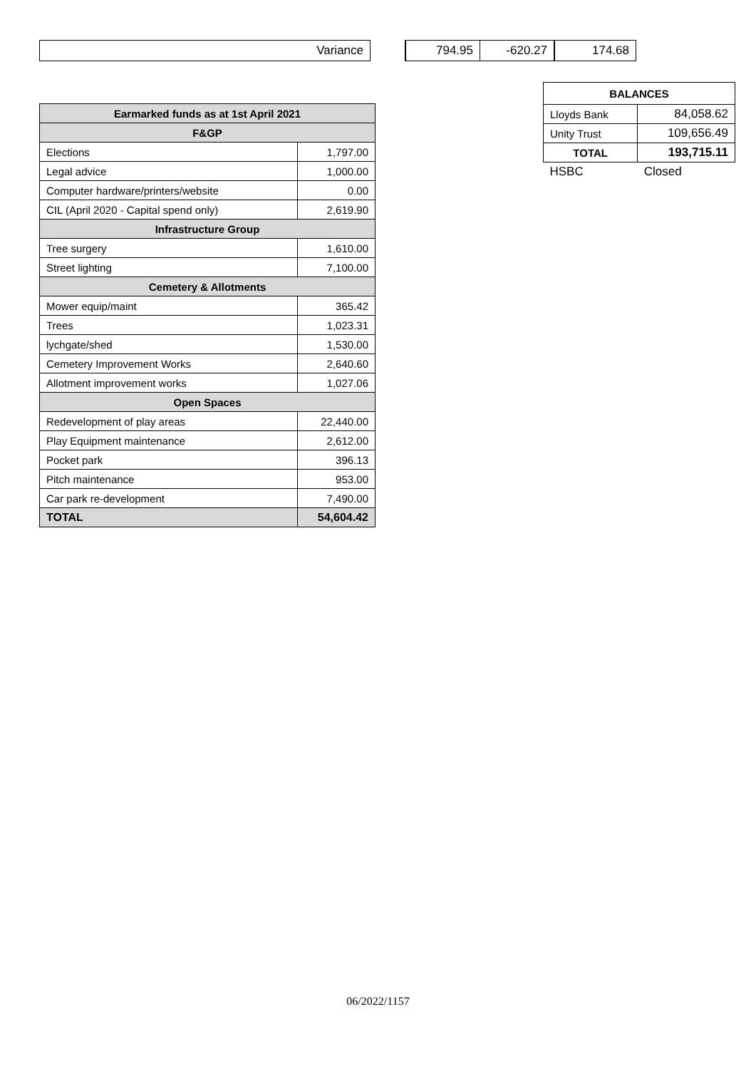| Variance | | 794.95 | -620.27 | 174.68 |
| Earmarked funds as at 1st April 2021 | |
| --- | --- |
| F&GP | |
| Elections | 1,797.00 |
| Legal advice | 1,000.00 |
| Computer hardware/printers/website | 0.00 |
| CIL (April 2020 - Capital spend only) | 2,619.90 |
| Infrastructure Group | |
| Tree surgery | 1,610.00 |
| Street lighting | 7,100.00 |
| Cemetery & Allotments | |
| Mower equip/maint | 365.42 |
| Trees | 1,023.31 |
| lychgate/shed | 1,530.00 |
| Cemetery Improvement Works | 2,640.60 |
| Allotment improvement works | 1,027.06 |
| Open Spaces | |
| Redevelopment of play areas | 22,440.00 |
| Play Equipment maintenance | 2,612.00 |
| Pocket park | 396.13 |
| Pitch maintenance | 953.00 |
| Car park re-development | 7,490.00 |
| TOTAL | 54,604.42 |
| BALANCES | |
| --- | --- |
| Lloyds Bank | 84,058.62 |
| Unity Trust | 109,656.49 |
| TOTAL | 193,715.11 |
| HSBC | Closed |
06/2022/1157